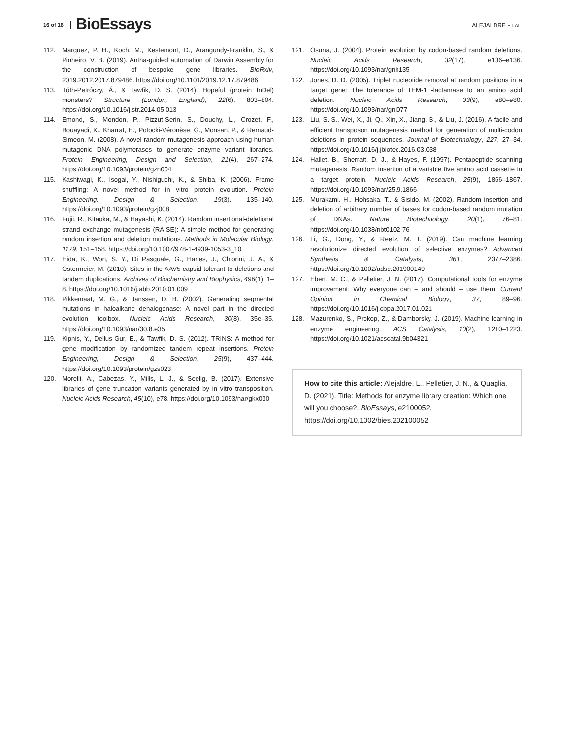16 of 16 BioEssays ALEJALDRE ET AL.
112. Marquez, P. H., Koch, M., Kestemont, D., Arangundy-Franklin, S., & Pinheiro, V. B. (2019). Antha-guided automation of Darwin Assembly for the construction of bespoke gene libraries. BioRxiv, 2019.2012.2017.879486. https://doi.org/10.1101/2019.12.17.879486
113. Tóth-Petróczy, Á., & Tawfik, D. S. (2014). Hopeful (protein InDel) monsters? Structure (London, England), 22(6), 803–804. https://doi.org/10.1016/j.str.2014.05.013
114. Emond, S., Mondon, P., Pizzut-Serin, S., Douchy, L., Crozet, F., Bouayadi, K., Kharrat, H., Potocki-Véronèse, G., Monsan, P., & Remaud-Simeon, M. (2008). A novel random mutagenesis approach using human mutagenic DNA polymerases to generate enzyme variant libraries. Protein Engineering, Design and Selection, 21(4), 267–274. https://doi.org/10.1093/protein/gzn004
115. Kashiwagi, K., Isogai, Y., Nishiguchi, K., & Shiba, K. (2006). Frame shuffling: A novel method for in vitro protein evolution. Protein Engineering, Design & Selection, 19(3), 135–140. https://doi.org/10.1093/protein/gzj008
116. Fujii, R., Kitaoka, M., & Hayashi, K. (2014). Random insertional-deletional strand exchange mutagenesis (RAISE): A simple method for generating random insertion and deletion mutations. Methods in Molecular Biology, 1179, 151–158. https://doi.org/10.1007/978-1-4939-1053-3_10
117. Hida, K., Won, S. Y., Di Pasquale, G., Hanes, J., Chiorini, J. A., & Ostermeier, M. (2010). Sites in the AAV5 capsid tolerant to deletions and tandem duplications. Archives of Biochemistry and Biophysics, 496(1), 1–8. https://doi.org/10.1016/j.abb.2010.01.009
118. Pikkemaat, M. G., & Janssen, D. B. (2002). Generating segmental mutations in haloalkane dehalogenase: A novel part in the directed evolution toolbox. Nucleic Acids Research, 30(8), 35e–35. https://doi.org/10.1093/nar/30.8.e35
119. Kipnis, Y., Dellus-Gur, E., & Tawfik, D. S. (2012). TRINS: A method for gene modification by randomized tandem repeat insertions. Protein Engineering, Design & Selection, 25(9), 437–444. https://doi.org/10.1093/protein/gzs023
120. Morelli, A., Cabezas, Y., Mills, L. J., & Seelig, B. (2017). Extensive libraries of gene truncation variants generated by in vitro transposition. Nucleic Acids Research, 45(10), e78. https://doi.org/10.1093/nar/gkx030
121. Osuna, J. (2004). Protein evolution by codon-based random deletions. Nucleic Acids Research, 32(17), e136–e136. https://doi.org/10.1093/nar/gnh135
122. Jones, D. D. (2005). Triplet nucleotide removal at random positions in a target gene: The tolerance of TEM-1 -lactamase to an amino acid deletion. Nucleic Acids Research, 33(9), e80–e80. https://doi.org/10.1093/nar/gni077
123. Liu, S. S., Wei, X., Ji, Q., Xin, X., Jiang, B., & Liu, J. (2016). A facile and efficient transposon mutagenesis method for generation of multi-codon deletions in protein sequences. Journal of Biotechnology, 227, 27–34. https://doi.org/10.1016/j.jbiotec.2016.03.038
124. Hallet, B., Sherratt, D. J., & Hayes, F. (1997). Pentapeptide scanning mutagenesis: Random insertion of a variable five amino acid cassette in a target protein. Nucleic Acids Research, 25(9), 1866–1867. https://doi.org/10.1093/nar/25.9.1866
125. Murakami, H., Hohsaka, T., & Sisido, M. (2002). Random insertion and deletion of arbitrary number of bases for codon-based random mutation of DNAs. Nature Biotechnology, 20(1), 76–81. https://doi.org/10.1038/nbt0102-76
126. Li, G., Dong, Y., & Reetz, M. T. (2019). Can machine learning revolutionize directed evolution of selective enzymes? Advanced Synthesis & Catalysis, 361, 2377–2386. https://doi.org/10.1002/adsc.201900149
127. Ebert, M. C., & Pelletier, J. N. (2017). Computational tools for enzyme improvement: Why everyone can – and should – use them. Current Opinion in Chemical Biology, 37, 89–96. https://doi.org/10.1016/j.cbpa.2017.01.021
128. Mazurenko, S., Prokop, Z., & Damborsky, J. (2019). Machine learning in enzyme engineering. ACS Catalysis, 10(2), 1210–1223. https://doi.org/10.1021/acscatal.9b04321
How to cite this article: Alejaldre, L., Pelletier, J. N., & Quaglia, D. (2021). Title: Methods for enzyme library creation: Which one will you choose?. BioEssays, e2100052. https://doi.org/10.1002/bies.202100052